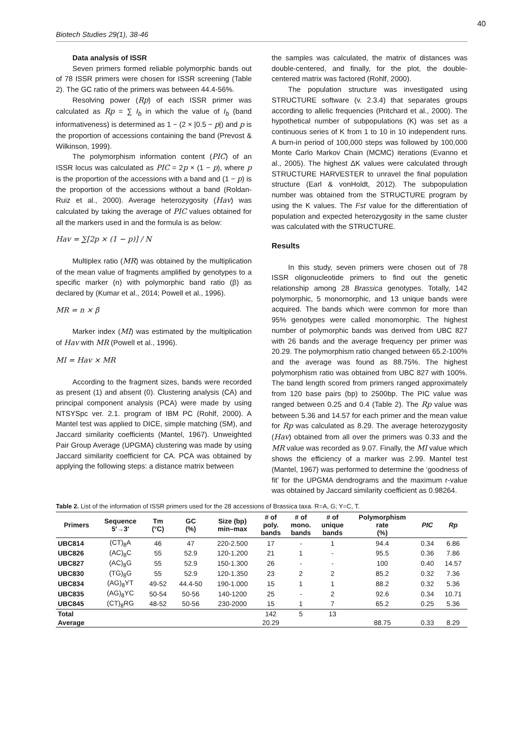40
Biotech Studies 29(1), 38-46
Data analysis of ISSR
Seven primers formed reliable polymorphic bands out of 78 ISSR primers were chosen for ISSR screening (Table 2). The GC ratio of the primers was between 44.4-56%.
Resolving power (Rp) of each ISSR primer was calculated as Rp = ∑ I<sub>b</sub> in which the value of I<sub>b</sub> (band informativeness) is determined as 1 − (2 × |0.5 − p|) and p is the proportion of accessions containing the band (Prevost & Wilkinson, 1999).
The polymorphism information content (PIC) of an ISSR locus was calculated as PIC = 2p × (1 − p), where p is the proportion of the accessions with a band and (1 − p) is the proportion of the accessions without a band (Roldan-Ruiz et al., 2000). Average heterozygosity (Hav) was calculated by taking the average of PIC values obtained for all the markers used in and the formula is as below:
Hav = ∑[2p × (1 − p)] / N
Multiplex ratio (MR) was obtained by the multiplication of the mean value of fragments amplified by genotypes to a specific marker (n) with polymorphic band ratio (β) as declared by (Kumar et al., 2014; Powell et al., 1996).
MR = n × β
Marker index (MI) was estimated by the multiplication of Hav with MR (Powell et al., 1996).
MI = Hav × MR
According to the fragment sizes, bands were recorded as present (1) and absent (0). Clustering analysis (CA) and principal component analysis (PCA) were made by using NTSYSpc ver. 2.1. program of IBM PC (Rohlf, 2000). A Mantel test was applied to DICE, simple matching (SM), and Jaccard similarity coefficients (Mantel, 1967). Unweighted Pair Group Average (UPGMA) clustering was made by using Jaccard similarity coefficient for CA. PCA was obtained by applying the following steps: a distance matrix between
the samples was calculated, the matrix of distances was double-centered, and finally, for the plot, the double-centered matrix was factored (Rohlf, 2000).
The population structure was investigated using STRUCTURE software (v. 2.3.4) that separates groups according to allelic frequencies (Pritchard et al., 2000). The hypothetical number of subpopulations (K) was set as a continuous series of K from 1 to 10 in 10 independent runs. A burn-in period of 100,000 steps was followed by 100,000 Monte Carlo Markov Chain (MCMC) iterations (Evanno et al., 2005). The highest ΔK values were calculated through STRUCTURE HARVESTER to unravel the final population structure (Earl & vonHoldt, 2012). The subpopulation number was obtained from the STRUCTURE program by using the K values. The Fst value for the differentiation of population and expected heterozygosity in the same cluster was calculated with the STRUCTURE.
Results
In this study, seven primers were chosen out of 78 ISSR oligonucleotide primers to find out the genetic relationship among 28 Brassica genotypes. Totally, 142 polymorphic, 5 monomorphic, and 13 unique bands were acquired. The bands which were common for more than 95% genotypes were called monomorphic. The highest number of polymorphic bands was derived from UBC 827 with 26 bands and the average frequency per primer was 20.29. The polymorphism ratio changed between 65.2-100% and the average was found as 88.75%. The highest polymorphism ratio was obtained from UBC 827 with 100%. The band length scored from primers ranged approximately from 120 base pairs (bp) to 2500bp. The PIC value was ranged between 0.25 and 0.4 (Table 2). The Rp value was between 5.36 and 14.57 for each primer and the mean value for Rp was calculated as 8.29. The average heterozygosity (Hav) obtained from all over the primers was 0.33 and the MR value was recorded as 9.07. Finally, the MI value which shows the efficiency of a marker was 2.99. Mantel test (Mantel, 1967) was performed to determine the ‘goodness of fit’ for the UPGMA dendrograms and the maximum r-value was obtained by Jaccard similarity coefficient as 0.98264.
Table 2. List of the information of ISSR primers used for the 28 accessions of Brassica taxa. R=A, G; Y=C, T.
| Primers | Sequence 5′→3′ | Tm (°C) | GC (%) | Size (bp) min–max | # of poly. bands | # of mono. bands | # of unique bands | Polymorphism rate (%) | PIC | Rp |
| --- | --- | --- | --- | --- | --- | --- | --- | --- | --- | --- |
| UBC814 | (CT)<sub>8</sub>A | 46 | 47 | 220-2.500 | 17 | - | 1 | 94.4 | 0.34 | 6.86 |
| UBC826 | (AC)<sub>8</sub>C | 55 | 52.9 | 120-1.200 | 21 | 1 | - | 95.5 | 0.36 | 7.86 |
| UBC827 | (AC)<sub>8</sub>G | 55 | 52.9 | 150-1.300 | 26 | - | - | 100 | 0.40 | 14.57 |
| UBC830 | (TG)<sub>8</sub>G | 55 | 52.9 | 120-1.350 | 23 | 2 | 2 | 85.2 | 0.32 | 7.36 |
| UBC834 | (AG)<sub>8</sub>YT | 49-52 | 44.4-50 | 190-1.000 | 15 | 1 | 1 | 88.2 | 0.32 | 5.36 |
| UBC835 | (AG)<sub>8</sub>YC | 50-54 | 50-56 | 140-1200 | 25 | - | 2 | 92.6 | 0.34 | 10.71 |
| UBC845 | (CT)<sub>8</sub>RG | 48-52 | 50-56 | 230-2000 | 15 | 1 | 7 | 65.2 | 0.25 | 5.36 |
| Total | | | | | 142 | 5 | 13 | | | |
| Average | | | | | 20.29 | | | 88.75 | 0.33 | 8.29 |